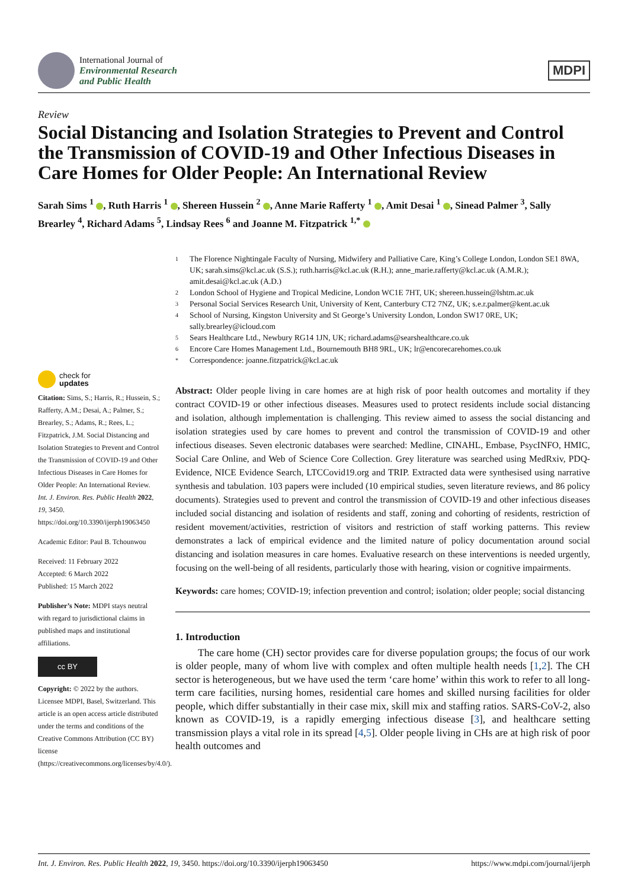International Journal of
Environmental Research
and Public Health
MDPI
Review
Social Distancing and Isolation Strategies to Prevent and Control the Transmission of COVID-19 and Other Infectious Diseases in Care Homes for Older People: An International Review
Sarah Sims <sup>1</sup> , Ruth Harris <sup>1</sup> , Shereen Hussein <sup>2</sup> , Anne Marie Rafferty <sup>1</sup> , Amit Desai <sup>1</sup> , Sinead Palmer <sup>3</sup>, Sally Brearley <sup>4</sup>, Richard Adams <sup>5</sup>, Lindsay Rees <sup>6</sup> and Joanne M. Fitzpatrick <sup>1,*</sup>
1 The Florence Nightingale Faculty of Nursing, Midwifery and Palliative Care, King’s College London, London SE1 8WA, UK; sarah.sims@kcl.ac.uk (S.S.); ruth.harris@kcl.ac.uk (R.H.); anne_marie.rafferty@kcl.ac.uk (A.M.R.); amit.desai@kcl.ac.uk (A.D.)
2 London School of Hygiene and Tropical Medicine, London WC1E 7HT, UK; shereen.hussein@lshtm.ac.uk
3 Personal Social Services Research Unit, University of Kent, Canterbury CT2 7NZ, UK; s.e.r.palmer@kent.ac.uk
4 School of Nursing, Kingston University and St George’s University London, London SW17 0RE, UK; sally.brearley@icloud.com
5 Sears Healthcare Ltd., Newbury RG14 1JN, UK; richard.adams@searshealthcare.co.uk
6 Encore Care Homes Management Ltd., Bournemouth BH8 9RL, UK; lr@encorecarehomes.co.uk
* Correspondence: joanne.fitzpatrick@kcl.ac.uk
check for
updates
Citation: Sims, S.; Harris, R.; Hussein, S.; Rafferty, A.M.; Desai, A.; Palmer, S.; Brearley, S.; Adams, R.; Rees, L.; Fitzpatrick, J.M. Social Distancing and Isolation Strategies to Prevent and Control the Transmission of COVID-19 and Other Infectious Diseases in Care Homes for Older People: An International Review. Int. J. Environ. Res. Public Health 2022, 19, 3450. https://doi.org/10.3390/ijerph19063450
Academic Editor: Paul B. Tchounwou
Received: 11 February 2022
Accepted: 6 March 2022
Published: 15 March 2022
Publisher’s Note: MDPI stays neutral with regard to jurisdictional claims in published maps and institutional affiliations.
cc BY
Copyright: © 2022 by the authors. Licensee MDPI, Basel, Switzerland. This article is an open access article distributed under the terms and conditions of the Creative Commons Attribution (CC BY) license (https://creativecommons.org/licenses/by/4.0/).
Abstract: Older people living in care homes are at high risk of poor health outcomes and mortality if they contract COVID-19 or other infectious diseases. Measures used to protect residents include social distancing and isolation, although implementation is challenging. This review aimed to assess the social distancing and isolation strategies used by care homes to prevent and control the transmission of COVID-19 and other infectious diseases. Seven electronic databases were searched: Medline, CINAHL, Embase, PsycINFO, HMIC, Social Care Online, and Web of Science Core Collection. Grey literature was searched using MedRxiv, PDQ-Evidence, NICE Evidence Search, LTCCovid19.org and TRIP. Extracted data were synthesised using narrative synthesis and tabulation. 103 papers were included (10 empirical studies, seven literature reviews, and 86 policy documents). Strategies used to prevent and control the transmission of COVID-19 and other infectious diseases included social distancing and isolation of residents and staff, zoning and cohorting of residents, restriction of resident movement/activities, restriction of visitors and restriction of staff working patterns. This review demonstrates a lack of empirical evidence and the limited nature of policy documentation around social distancing and isolation measures in care homes. Evaluative research on these interventions is needed urgently, focusing on the well-being of all residents, particularly those with hearing, vision or cognitive impairments.
Keywords: care homes; COVID-19; infection prevention and control; isolation; older people; social distancing
1. Introduction
The care home (CH) sector provides care for diverse population groups; the focus of our work is older people, many of whom live with complex and often multiple health needs [1,2]. The CH sector is heterogeneous, but we have used the term ‘care home’ within this work to refer to all long-term care facilities, nursing homes, residential care homes and skilled nursing facilities for older people, which differ substantially in their case mix, skill mix and staffing ratios. SARS-CoV-2, also known as COVID-19, is a rapidly emerging infectious disease [3], and healthcare setting transmission plays a vital role in its spread [4,5]. Older people living in CHs are at high risk of poor health outcomes and
Int. J. Environ. Res. Public Health 2022, 19, 3450. https://doi.org/10.3390/ijerph19063450
https://www.mdpi.com/journal/ijerph